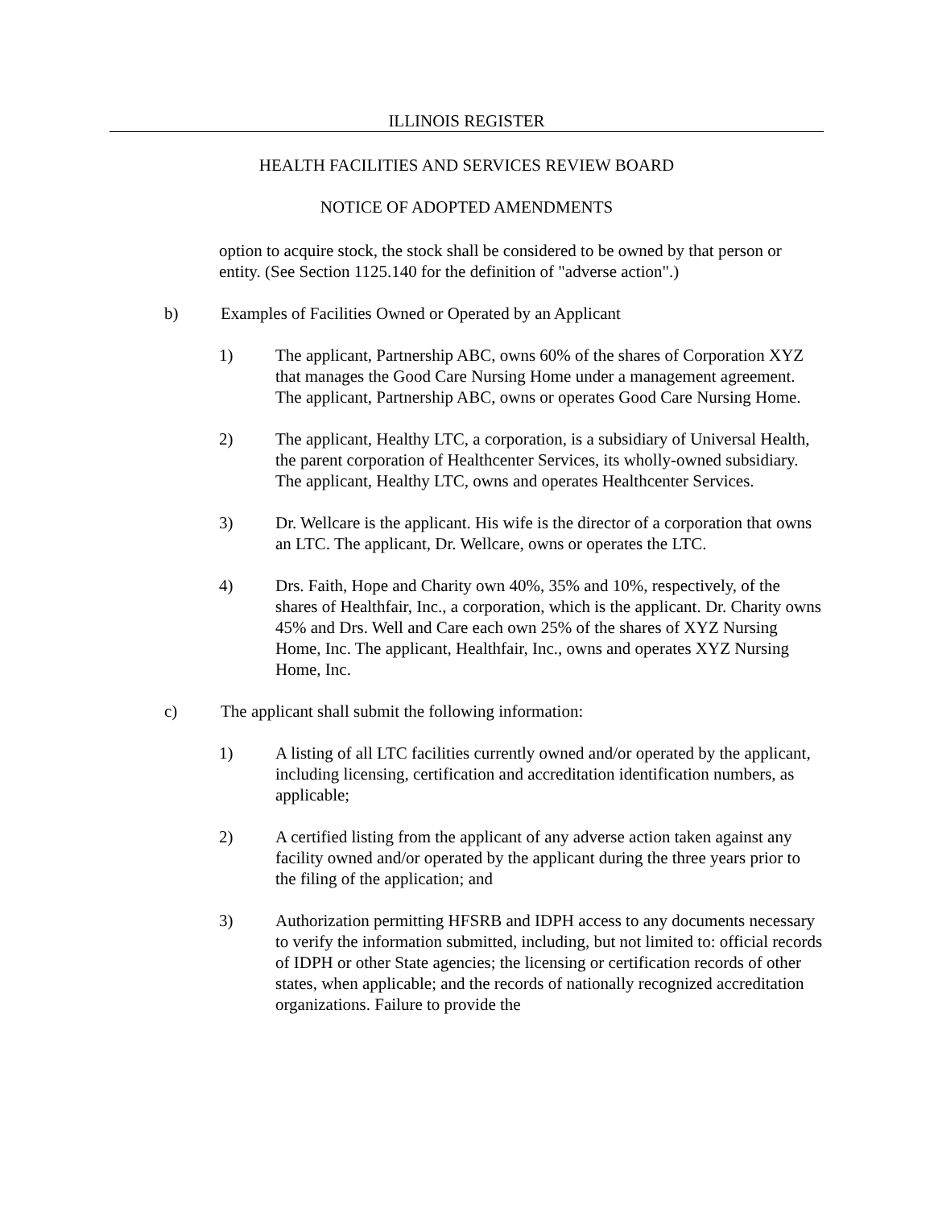ILLINOIS REGISTER
HEALTH FACILITIES AND SERVICES REVIEW BOARD
NOTICE OF ADOPTED AMENDMENTS
option to acquire stock, the stock shall be considered to be owned by that person or entity. (See Section 1125.140 for the definition of "adverse action".)
b) Examples of Facilities Owned or Operated by an Applicant
1) The applicant, Partnership ABC, owns 60% of the shares of Corporation XYZ that manages the Good Care Nursing Home under a management agreement. The applicant, Partnership ABC, owns or operates Good Care Nursing Home.
2) The applicant, Healthy LTC, a corporation, is a subsidiary of Universal Health, the parent corporation of Healthcenter Services, its wholly-owned subsidiary. The applicant, Healthy LTC, owns and operates Healthcenter Services.
3) Dr. Wellcare is the applicant. His wife is the director of a corporation that owns an LTC. The applicant, Dr. Wellcare, owns or operates the LTC.
4) Drs. Faith, Hope and Charity own 40%, 35% and 10%, respectively, of the shares of Healthfair, Inc., a corporation, which is the applicant. Dr. Charity owns 45% and Drs. Well and Care each own 25% of the shares of XYZ Nursing Home, Inc. The applicant, Healthfair, Inc., owns and operates XYZ Nursing Home, Inc.
c) The applicant shall submit the following information:
1) A listing of all LTC facilities currently owned and/or operated by the applicant, including licensing, certification and accreditation identification numbers, as applicable;
2) A certified listing from the applicant of any adverse action taken against any facility owned and/or operated by the applicant during the three years prior to the filing of the application; and
3) Authorization permitting HFSRB and IDPH access to any documents necessary to verify the information submitted, including, but not limited to: official records of IDPH or other State agencies; the licensing or certification records of other states, when applicable; and the records of nationally recognized accreditation organizations. Failure to provide the